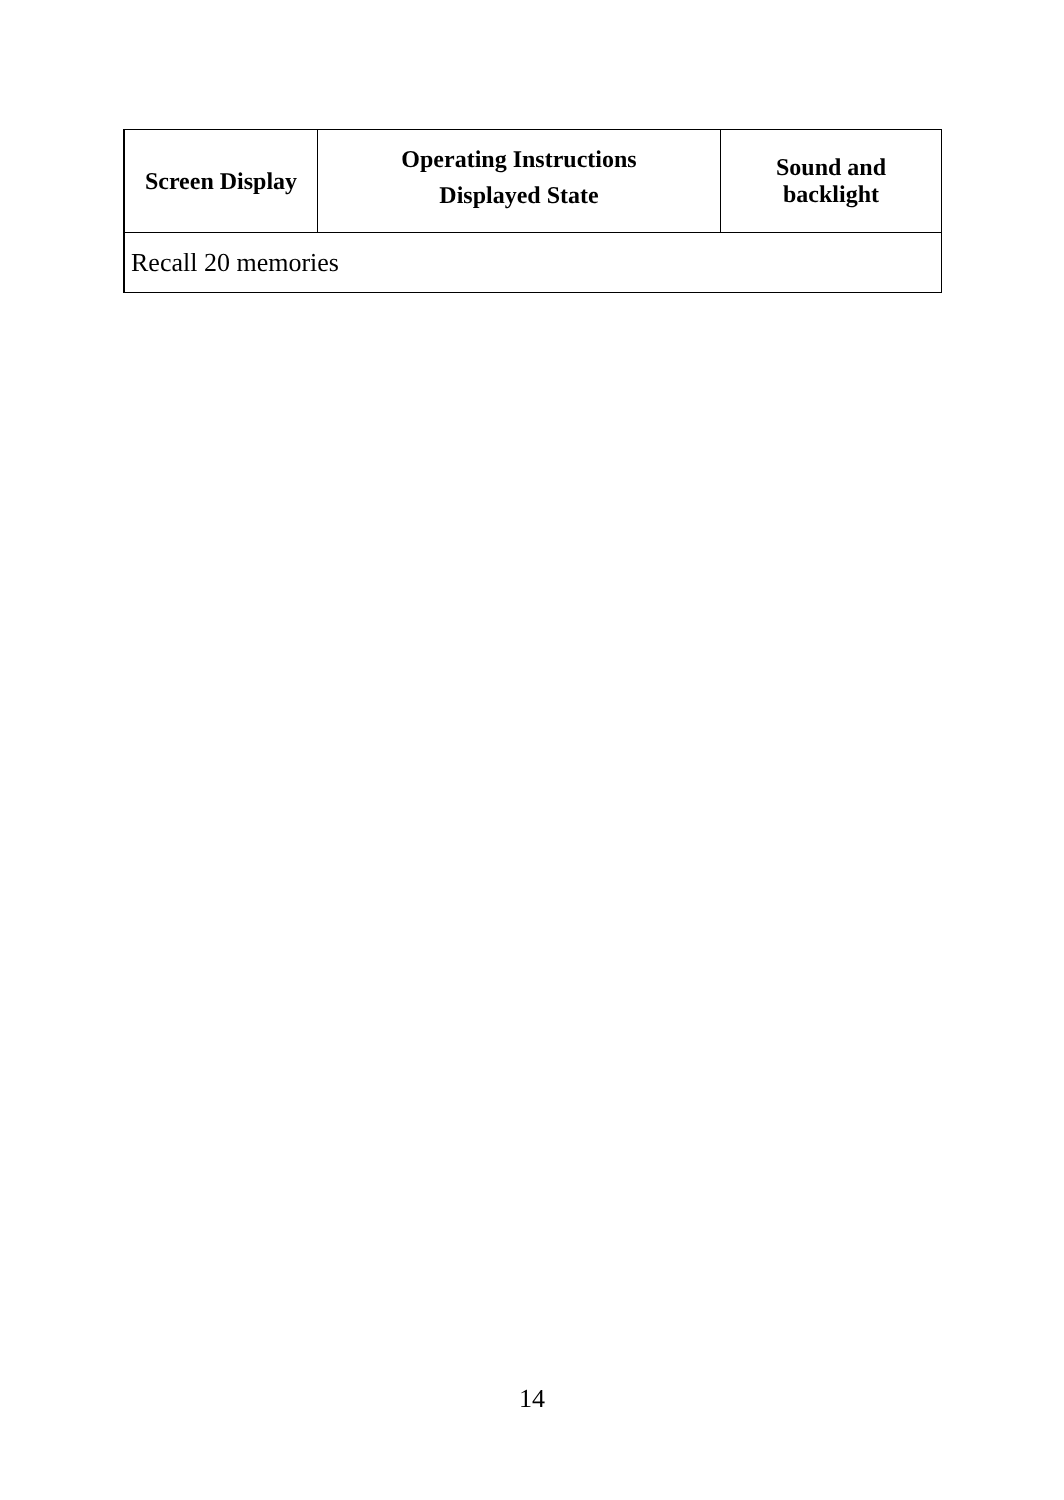| Screen Display | Operating Instructions Displayed State | Sound and backlight |
| --- | --- | --- |
| Recall 20 memories | | |
14